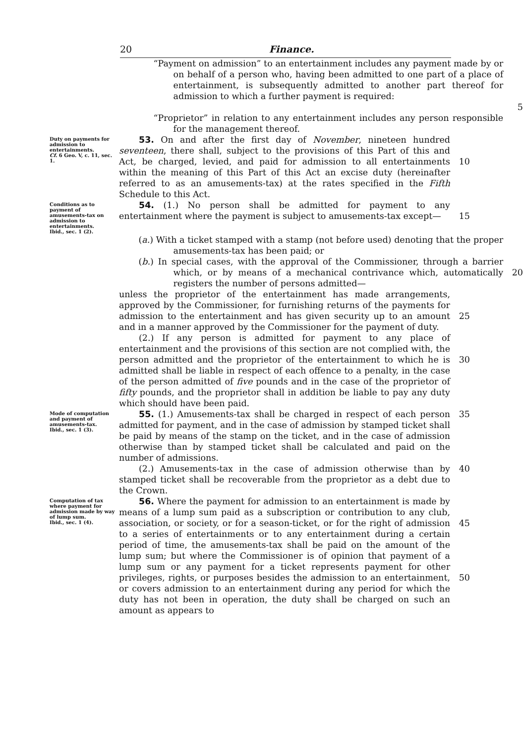20 Finance.
“Payment on admission” to an entertainment includes any payment made by or on behalf of a person who, having been admitted to one part of a place of entertainment, is subsequently admitted to another part thereof for admission to which a further payment is required:
5
“Proprietor” in relation to any entertainment includes any person responsible for the management thereof.
Duty on payments for admission to entertainments.
Cf. 6 Geo. V, c. 11, sec. 1.
53. On and after the first day of November, nineteen hundred seventeen, there shall, subject to the provisions of this Part of this and Act, be charged, levied, and paid for admission to all entertainments within the meaning of this Part of this Act an excise duty (hereinafter referred to as an amusements-tax) at the rates specified in the Fifth Schedule to this Act.
10
Conditions as to payment of amusements-tax on admission to entertainments.
Ibid., sec. 1 (2).
54. (1.) No person shall be admitted for payment to any entertainment where the payment is subject to amusements-tax except—
15
(a.) With a ticket stamped with a stamp (not before used) denoting that the proper amusements-tax has been paid; or
(b.) In special cases, with the approval of the Commissioner, through a barrier which, or by means of a mechanical contrivance which, automatically registers the number of persons admitted—
20
unless the proprietor of the entertainment has made arrangements, approved by the Commissioner, for furnishing returns of the payments for admission to the entertainment and has given security up to an amount and in a manner approved by the Commissioner for the payment of duty.
25
(2.) If any person is admitted for payment to any place of entertainment and the provisions of this section are not complied with, the person admitted and the proprietor of the entertainment to which he is admitted shall be liable in respect of each offence to a penalty, in the case of the person admitted of five pounds and in the case of the proprietor of fifty pounds, and the proprietor shall in addition be liable to pay any duty which should have been paid.
30
Mode of computation and payment of amusements-tax.
Ibid., sec. 1 (3).
55. (1.) Amusements-tax shall be charged in respect of each person admitted for payment, and in the case of admission by stamped ticket shall be paid by means of the stamp on the ticket, and in the case of admission otherwise than by stamped ticket shall be calculated and paid on the number of admissions.
35
(2.) Amusements-tax in the case of admission otherwise than by stamped ticket shall be recoverable from the proprietor as a debt due to the Crown.
40
Computation of tax where payment for admission made by way of lump sum.
Ibid., sec. 1 (4).
56. Where the payment for admission to an entertainment is made by means of a lump sum paid as a subscription or contribution to any club, association, or society, or for a season-ticket, or for the right of admission to a series of entertainments or to any entertainment during a certain period of time, the amusements-tax shall be paid on the amount of the lump sum; but where the Commissioner is of opinion that payment of a lump sum or any payment for a ticket represents payment for other privileges, rights, or purposes besides the admission to an entertainment, or covers admission to an entertainment during any period for which the duty has not been in operation, the duty shall be charged on such an amount as appears to
45
50